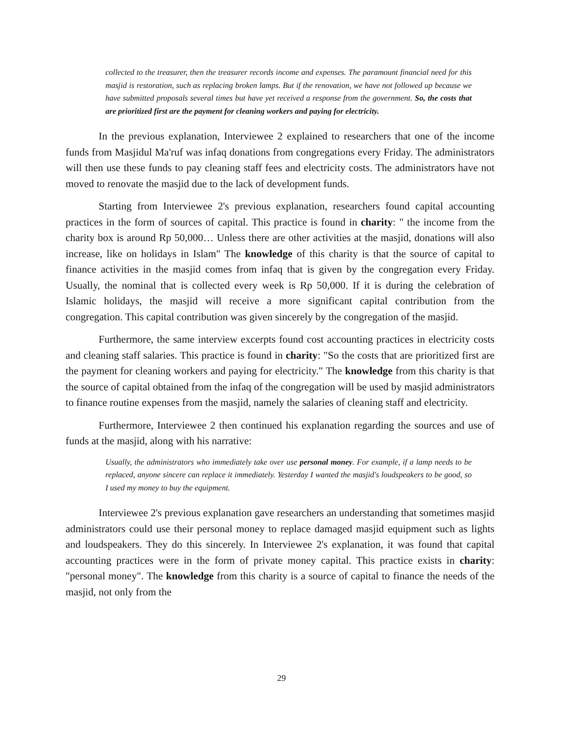collected to the treasurer, then the treasurer records income and expenses. The paramount financial need for this masjid is restoration, such as replacing broken lamps. But if the renovation, we have not followed up because we have submitted proposals several times but have yet received a response from the government. So, the costs that are prioritized first are the payment for cleaning workers and paying for electricity.
In the previous explanation, Interviewee 2 explained to researchers that one of the income funds from Masjidul Ma'ruf was infaq donations from congregations every Friday. The administrators will then use these funds to pay cleaning staff fees and electricity costs. The administrators have not moved to renovate the masjid due to the lack of development funds.
Starting from Interviewee 2's previous explanation, researchers found capital accounting practices in the form of sources of capital. This practice is found in charity: " the income from the charity box is around Rp 50,000… Unless there are other activities at the masjid, donations will also increase, like on holidays in Islam" The knowledge of this charity is that the source of capital to finance activities in the masjid comes from infaq that is given by the congregation every Friday. Usually, the nominal that is collected every week is Rp 50,000. If it is during the celebration of Islamic holidays, the masjid will receive a more significant capital contribution from the congregation. This capital contribution was given sincerely by the congregation of the masjid.
Furthermore, the same interview excerpts found cost accounting practices in electricity costs and cleaning staff salaries. This practice is found in charity: "So the costs that are prioritized first are the payment for cleaning workers and paying for electricity." The knowledge from this charity is that the source of capital obtained from the infaq of the congregation will be used by masjid administrators to finance routine expenses from the masjid, namely the salaries of cleaning staff and electricity.
Furthermore, Interviewee 2 then continued his explanation regarding the sources and use of funds at the masjid, along with his narrative:
Usually, the administrators who immediately take over use personal money. For example, if a lamp needs to be replaced, anyone sincere can replace it immediately. Yesterday I wanted the masjid's loudspeakers to be good, so I used my money to buy the equipment.
Interviewee 2's previous explanation gave researchers an understanding that sometimes masjid administrators could use their personal money to replace damaged masjid equipment such as lights and loudspeakers. They do this sincerely. In Interviewee 2's explanation, it was found that capital accounting practices were in the form of private money capital. This practice exists in charity: "personal money". The knowledge from this charity is a source of capital to finance the needs of the masjid, not only from the
29